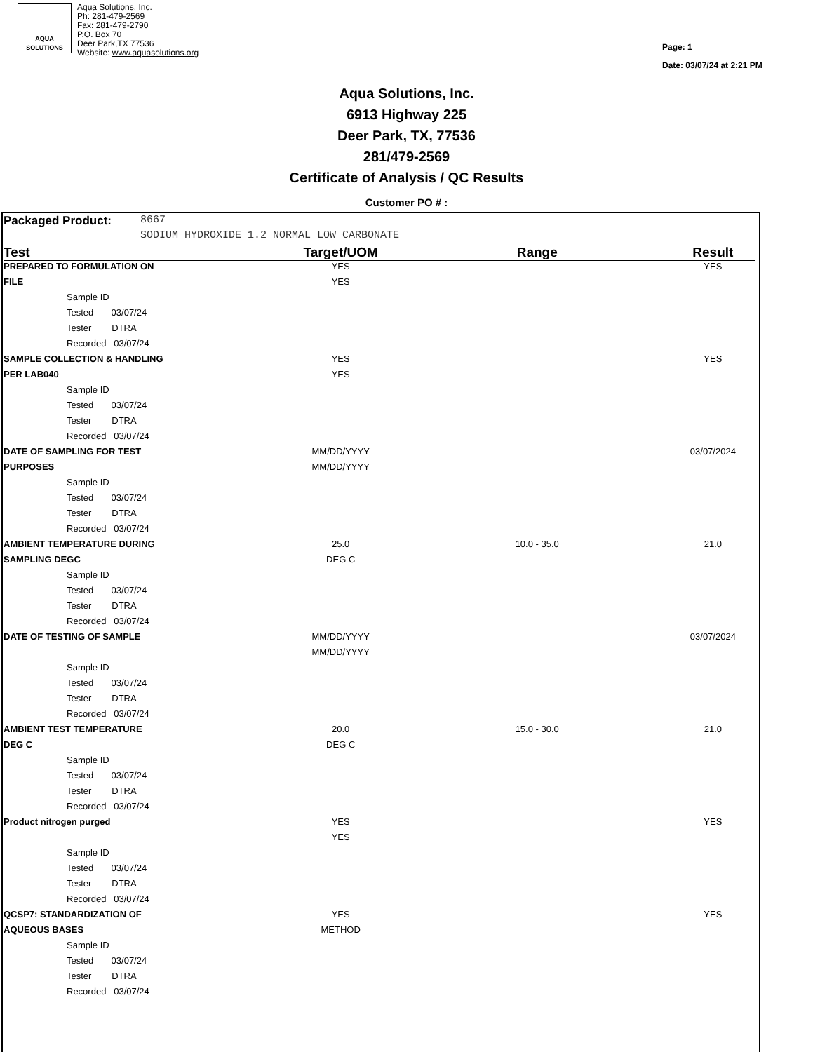AQUA
SOLUTIONS
Aqua Solutions, Inc.
Ph: 281-479-2569
Fax: 281-479-2790
P.O. Box 70
Deer Park,TX 77536
Website: www.aquasolutions.org
Page: 1
Date: 03/07/24 at 2:21 PM
Aqua Solutions, Inc.
6913 Highway 225
Deer Park, TX, 77536
281/479-2569
Certificate of Analysis / QC Results
Customer PO # :
| Packaged Product: | 8667 | | | |
| | SODIUM HYDROXIDE 1.2 NORMAL LOW CARBONATE | | | |
| Test | | Target/UOM | Range | Result |
| PREPARED TO FORMULATION ON | | YES | | YES |
| FILE | | YES | | |
| Sample ID | | | | |
| Tested 03/07/24 | | | | |
| Tester DTRA | | | | |
| Recorded 03/07/24 | | | | |
| SAMPLE COLLECTION & HANDLING | | YES | | YES |
| PER LAB040 | | YES | | |
| Sample ID | | | | |
| Tested 03/07/24 | | | | |
| Tester DTRA | | | | |
| Recorded 03/07/24 | | | | |
| DATE OF SAMPLING FOR TEST | | MM/DD/YYYY | | 03/07/2024 |
| PURPOSES | | MM/DD/YYYY | | |
| Sample ID | | | | |
| Tested 03/07/24 | | | | |
| Tester DTRA | | | | |
| Recorded 03/07/24 | | | | |
| AMBIENT TEMPERATURE DURING | | 25.0 | 10.0 - 35.0 | 21.0 |
| SAMPLING DEGC | | DEG C | | |
| Sample ID | | | | |
| Tested 03/07/24 | | | | |
| Tester DTRA | | | | |
| Recorded 03/07/24 | | | | |
| DATE OF TESTING OF SAMPLE | | MM/DD/YYYY | | 03/07/2024 |
| | | MM/DD/YYYY | | |
| Sample ID | | | | |
| Tested 03/07/24 | | | | |
| Tester DTRA | | | | |
| Recorded 03/07/24 | | | | |
| AMBIENT TEST TEMPERATURE | | 20.0 | 15.0 - 30.0 | 21.0 |
| DEG C | | DEG C | | |
| Sample ID | | | | |
| Tested 03/07/24 | | | | |
| Tester DTRA | | | | |
| Recorded 03/07/24 | | | | |
| Product nitrogen purged | | YES | | YES |
| | | YES | | |
| Sample ID | | | | |
| Tested 03/07/24 | | | | |
| Tester DTRA | | | | |
| Recorded 03/07/24 | | | | |
| QCSP7: STANDARDIZATION OF | | YES | | YES |
| AQUEOUS BASES | | METHOD | | |
| Sample ID | | | | |
| Tested 03/07/24 | | | | |
| Tester DTRA | | | | |
| Recorded 03/07/24 | | | | |